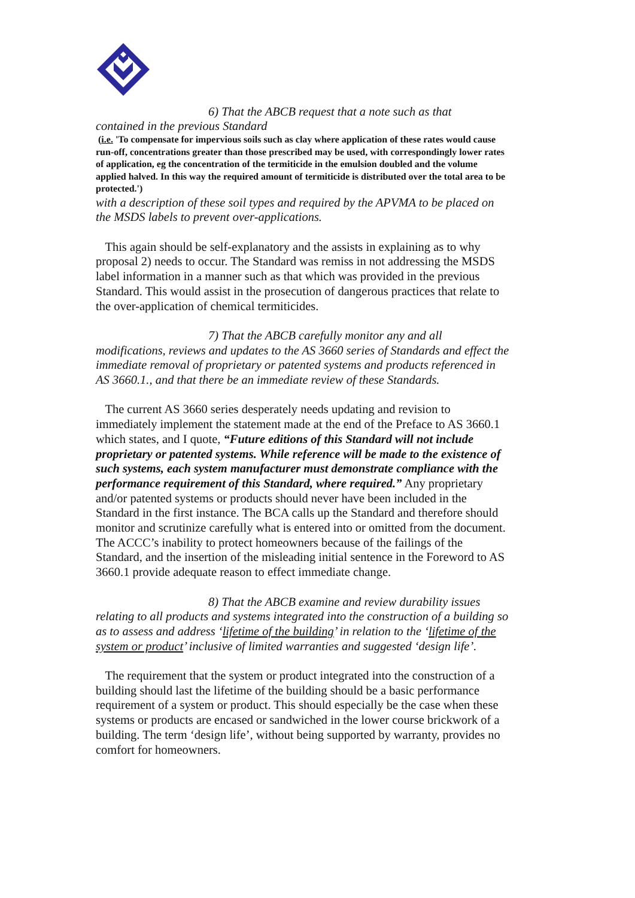6) That the ABCB request that a note such as that
contained in the previous Standard
(i.e. 'To compensate for impervious soils such as clay where application of these rates would cause run-off, concentrations greater than those prescribed may be used, with correspondingly lower rates of application, eg the concentration of the termiticide in the emulsion doubled and the volume applied halved. In this way the required amount of termiticide is distributed over the total area to be protected.')
with a description of these soil types and required by the APVMA to be placed on the MSDS labels to prevent over-applications.
This again should be self-explanatory and the assists in explaining as to why proposal 2) needs to occur. The Standard was remiss in not addressing the MSDS label information in a manner such as that which was provided in the previous Standard. This would assist in the prosecution of dangerous practices that relate to the over-application of chemical termiticides.
7) That the ABCB carefully monitor any and all
modifications, reviews and updates to the AS 3660 series of Standards and effect the immediate removal of proprietary or patented systems and products referenced in AS 3660.1., and that there be an immediate review of these Standards.
The current AS 3660 series desperately needs updating and revision to immediately implement the statement made at the end of the Preface to AS 3660.1 which states, and I quote, “Future editions of this Standard will not include proprietary or patented systems. While reference will be made to the existence of such systems, each system manufacturer must demonstrate compliance with the performance requirement of this Standard, where required.” Any proprietary and/or patented systems or products should never have been included in the Standard in the first instance. The BCA calls up the Standard and therefore should monitor and scrutinize carefully what is entered into or omitted from the document. The ACCC’s inability to protect homeowners because of the failings of the Standard, and the insertion of the misleading initial sentence in the Foreword to AS 3660.1 provide adequate reason to effect immediate change.
8) That the ABCB examine and review durability issues
relating to all products and systems integrated into the construction of a building so as to assess and address ‘lifetime of the building’ in relation to the ‘lifetime of the system or product’ inclusive of limited warranties and suggested ‘design life’.
The requirement that the system or product integrated into the construction of a building should last the lifetime of the building should be a basic performance requirement of a system or product. This should especially be the case when these systems or products are encased or sandwiched in the lower course brickwork of a building. The term ‘design life’, without being supported by warranty, provides no comfort for homeowners.